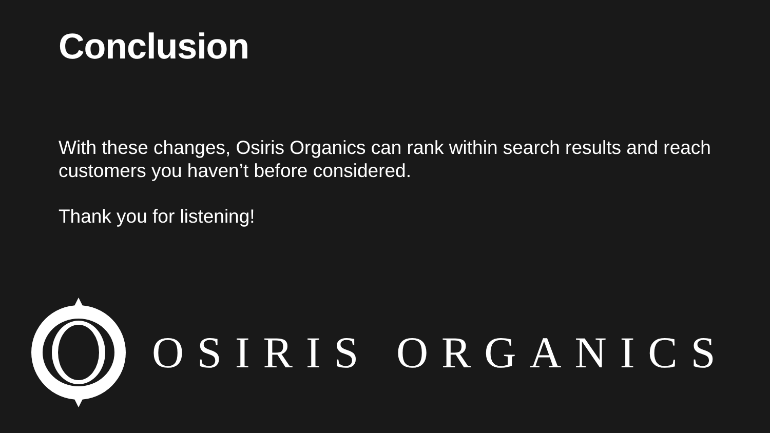Conclusion
With these changes, Osiris Organics can rank within search results and reach customers you haven’t before considered.
Thank you for listening!
OSIRIS ORGANICS